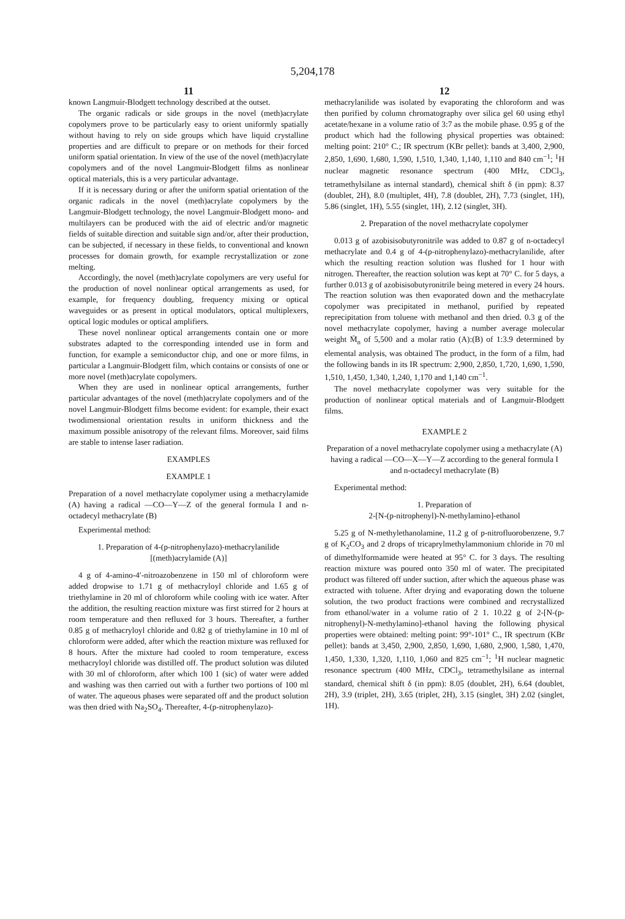5,204,178
11
known Langmuir-Blodgett technology described at the outset.
The organic radicals or side groups in the novel (meth)acrylate copolymers prove to be particularly easy to orient uniformly spatially without having to rely on side groups which have liquid crystalline properties and are difficult to prepare or on methods for their forced uniform spatial orientation. In view of the use of the novel (meth)acrylate copolymers and of the novel Langmuir-Blodgett films as nonlinear optical materials, this is a very particular advantage.
If it is necessary during or after the uniform spatial orientation of the organic radicals in the novel (meth)acrylate copolymers by the Langmuir-Blodgett technology, the novel Langmuir-Blodgett mono- and multilayers can be produced with the aid of electric and/or magnetic fields of suitable direction and suitable sign and/or, after their production, can be subjected, if necessary in these fields, to conventional and known processes for domain growth, for example recrystallization or zone melting.
Accordingly, the novel (meth)acrylate copolymers are very useful for the production of novel nonlinear optical arrangements as used, for example, for frequency doubling, frequency mixing or optical waveguides or as present in optical modulators, optical multiplexers, optical logic modules or optical amplifiers.
These novel nonlinear optical arrangements contain one or more substrates adapted to the corresponding intended use in form and function, for example a semiconductor chip, and one or more films, in particular a Langmuir-Blodgett film, which contains or consists of one or more novel (meth)acrylate copolymers.
When they are used in nonlinear optical arrangements, further particular advantages of the novel (meth)acrylate copolymers and of the novel Langmuir-Blodgett films become evident: for example, their exact twodimensional orientation results in uniform thickness and the maximum possible anisotropy of the relevant films. Moreover, said films are stable to intense laser radiation.
EXAMPLES
EXAMPLE 1
Preparation of a novel methacrylate copolymer using a methacrylamide (A) having a radical —CO—Y—Z of the general formula I and n-octadecyl methacrylate (B)
Experimental method:
1. Preparation of 4-(p-nitrophenylazo)-methacrylanilide [(meth)acrylamide (A)]
4 g of 4-amino-4′-nitroazobenzene in 150 ml of chloroform were added dropwise to 1.71 g of methacryloyl chloride and 1.65 g of triethylamine in 20 ml of chloroform while cooling with ice water. After the addition, the resulting reaction mixture was first stirred for 2 hours at room temperature and then refluxed for 3 hours. Thereafter, a further 0.85 g of methacryloyl chloride and 0.82 g of triethylamine in 10 ml of chloroform were added, after which the reaction mixture was refluxed for 8 hours. After the mixture had cooled to room temperature, excess methacryloyl chloride was distilled off. The product solution was diluted with 30 ml of chloroform, after which 100 1 (sic) of water were added and washing was then carried out with a further two portions of 100 ml of water. The aqueous phases were separated off and the product solution was then dried with Na<sub>2</sub>SO<sub>4</sub>. Thereafter, 4-(p-nitrophenylazo)-
12
methacrylanilide was isolated by evaporating the chloroform and was then purified by column chromatography over silica gel 60 using ethyl acetate/hexane in a volume ratio of 3:7 as the mobile phase. 0.95 g of the product which had the following physical properties was obtained: melting point: 210° C.; IR spectrum (KBr pellet): bands at 3,400, 2,900, 2,850, 1,690, 1,680, 1,590, 1,510, 1,340, 1,140, 1,110 and 840 cm<sup>−1</sup>; <sup>1</sup>H nuclear magnetic resonance spectrum (400 MHz, CDCl<sub>3</sub>, tetramethylsilane as internal standard), chemical shift δ (in ppm): 8.37 (doublet, 2H), 8.0 (multiplet, 4H), 7.8 (doublet, 2H), 7.73 (singlet, 1H), 5.86 (singlet, 1H), 5.55 (singlet, 1H), 2.12 (singlet, 3H).
2. Preparation of the novel methacrylate copolymer
0.013 g of azobisisobutyronitrile was added to 0.87 g of n-octadecyl methacrylate and 0.4 g of 4-(p-nitrophenylazo)-methacrylanilide, after which the resulting reaction solution was flushed for 1 hour with nitrogen. Thereafter, the reaction solution was kept at 70° C. for 5 days, a further 0.013 g of azobisisobutyronitrile being metered in every 24 hours. The reaction solution was then evaporated down and the methacrylate copolymer was precipitated in methanol, purified by repeated reprecipitation from toluene with methanol and then dried. 0.3 g of the novel methacrylate copolymer, having a number average molecular weight M̄<sub>n</sub> of 5,500 and a molar ratio (A):(B) of 1:3.9 determined by elemental analysis, was obtained The product, in the form of a film, had the following bands in its IR spectrum: 2,900, 2,850, 1,720, 1,690, 1,590, 1,510, 1,450, 1,340, 1,240, 1,170 and 1,140 cm<sup>−1</sup>.
The novel methacrylate copolymer was very suitable for the production of nonlinear optical materials and of Langmuir-Blodgett films.
EXAMPLE 2
Preparation of a novel methacrylate copolymer using a methacrylate (A) having a radical —CO—X—Y—Z according to the general formula I and n-octadecyl methacrylate (B)
Experimental method:
1. Preparation of
2-[N-(p-nitrophenyl)-N-methylamino]-ethanol
5.25 g of N-methylethanolamine, 11.2 g of p-nitrofluorobenzene, 9.7 g of K<sub>2</sub>CO<sub>3</sub> and 2 drops of tricaprylmethylammonium chloride in 70 ml of dimethylformamide were heated at 95° C. for 3 days. The resulting reaction mixture was poured onto 350 ml of water. The precipitated product was filtered off under suction, after which the aqueous phase was extracted with toluene. After drying and evaporating down the toluene solution, the two product fractions were combined and recrystallized from ethanol/water in a volume ratio of 2 1. 10.22 g of 2-[N-(p-nitrophenyl)-N-methylamino]-ethanol having the following physical properties were obtained: melting point: 99°-101° C., IR spectrum (KBr pellet): bands at 3,450, 2,900, 2,850, 1,690, 1,680, 2,900, 1,580, 1,470, 1,450, 1,330, 1,320, 1,110, 1,060 and 825 cm<sup>−1</sup>; <sup>1</sup>H nuclear magnetic resonance spectrum (400 MHz, CDCl<sub>3</sub>, tetramethylsilane as internal standard, chemical shift δ (in ppm): 8.05 (doublet, 2H), 6.64 (doublet, 2H), 3.9 (triplet, 2H), 3.65 (triplet, 2H), 3.15 (singlet, 3H) 2.02 (singlet, 1H).